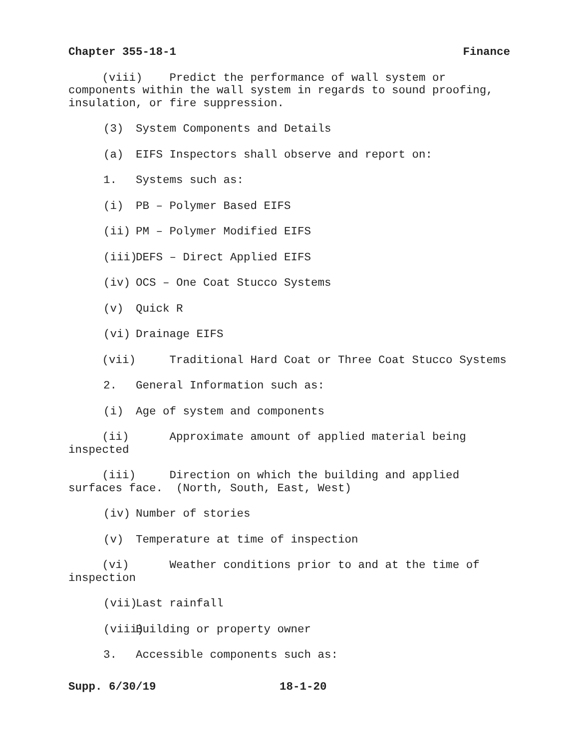Chapter 355-18-1 Finance
(viii) Predict the performance of wall system or components within the wall system in regards to sound proofing, insulation, or fire suppression.
(3) System Components and Details
(a) EIFS Inspectors shall observe and report on:
1. Systems such as:
(i) PB – Polymer Based EIFS
(ii) PM – Polymer Modified EIFS
(iii) DEFS – Direct Applied EIFS
(iv) OCS – One Coat Stucco Systems
(v) Quick R
(vi) Drainage EIFS
(vii) Traditional Hard Coat or Three Coat Stucco Systems
2. General Information such as:
(i) Age of system and components
(ii) Approximate amount of applied material being inspected
(iii) Direction on which the building and applied surfaces face. (North, South, East, West)
(iv) Number of stories
(v) Temperature at time of inspection
(vi) Weather conditions prior to and at the time of inspection
(vii) Last rainfall
(viii) Building or property owner
3. Accessible components such as:
Supp. 6/30/19 18-1-20